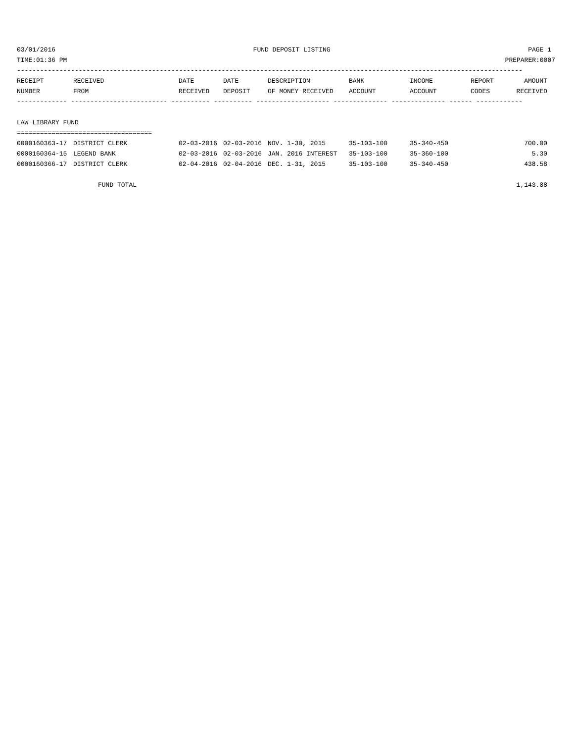03/01/2016 FUND DEPOSIT LISTING PAGE 1
TIME:01:36 PM PREPARER:0007
-----------------------------------------------------------------------------------------------------------------------------------
| RECEIPT | RECEIVED | DATE | DATE | DESCRIPTION | BANK | INCOME | REPORT | AMOUNT |
| --- | --- | --- | --- | --- | --- | --- | --- | --- |
| NUMBER | FROM | RECEIVED | DEPOSIT | OF MONEY RECEIVED | ACCOUNT | ACCOUNT | CODES | RECEIVED |
| ------------- ------------------------- ---------- ---------- ------------------- -------------- -------------- ------ ------------ | | | | | | | | |
| LAW LIBRARY FUND | | | | | | | | |
| =================================== | | | | | | | | |
| 0000160363-17 | DISTRICT CLERK | 02-03-2016 | 02-03-2016 | NOV. 1-30, 2015 | 35-103-100 | 35-340-450 | | 700.00 |
| 0000160364-15 | LEGEND BANK | 02-03-2016 | 02-03-2016 | JAN. 2016 INTEREST | 35-103-100 | 35-360-100 | | 5.30 |
| 0000160366-17 | DISTRICT CLERK | 02-04-2016 | 02-04-2016 | DEC. 1-31, 2015 | 35-103-100 | 35-340-450 | | 438.58 |
| | FUND TOTAL | | | | | | | 1,143.88 |